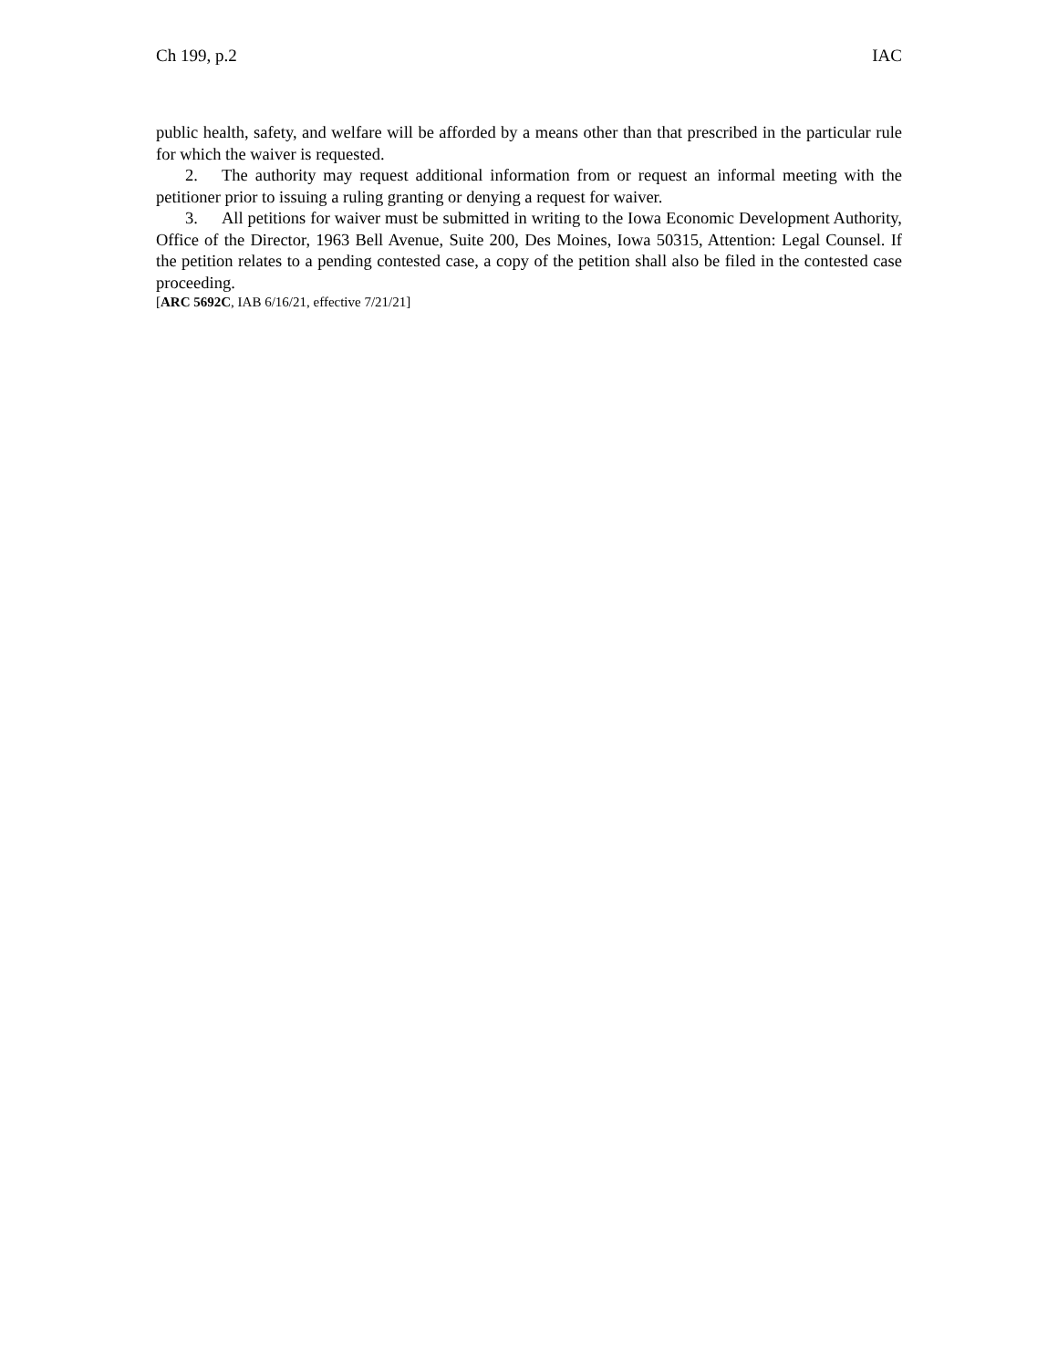Ch 199, p.2 IAC
public health, safety, and welfare will be afforded by a means other than that prescribed in the particular rule for which the waiver is requested.
2. The authority may request additional information from or request an informal meeting with the petitioner prior to issuing a ruling granting or denying a request for waiver.
3. All petitions for waiver must be submitted in writing to the Iowa Economic Development Authority, Office of the Director, 1963 Bell Avenue, Suite 200, Des Moines, Iowa 50315, Attention: Legal Counsel. If the petition relates to a pending contested case, a copy of the petition shall also be filed in the contested case proceeding.
[ARC 5692C, IAB 6/16/21, effective 7/21/21]